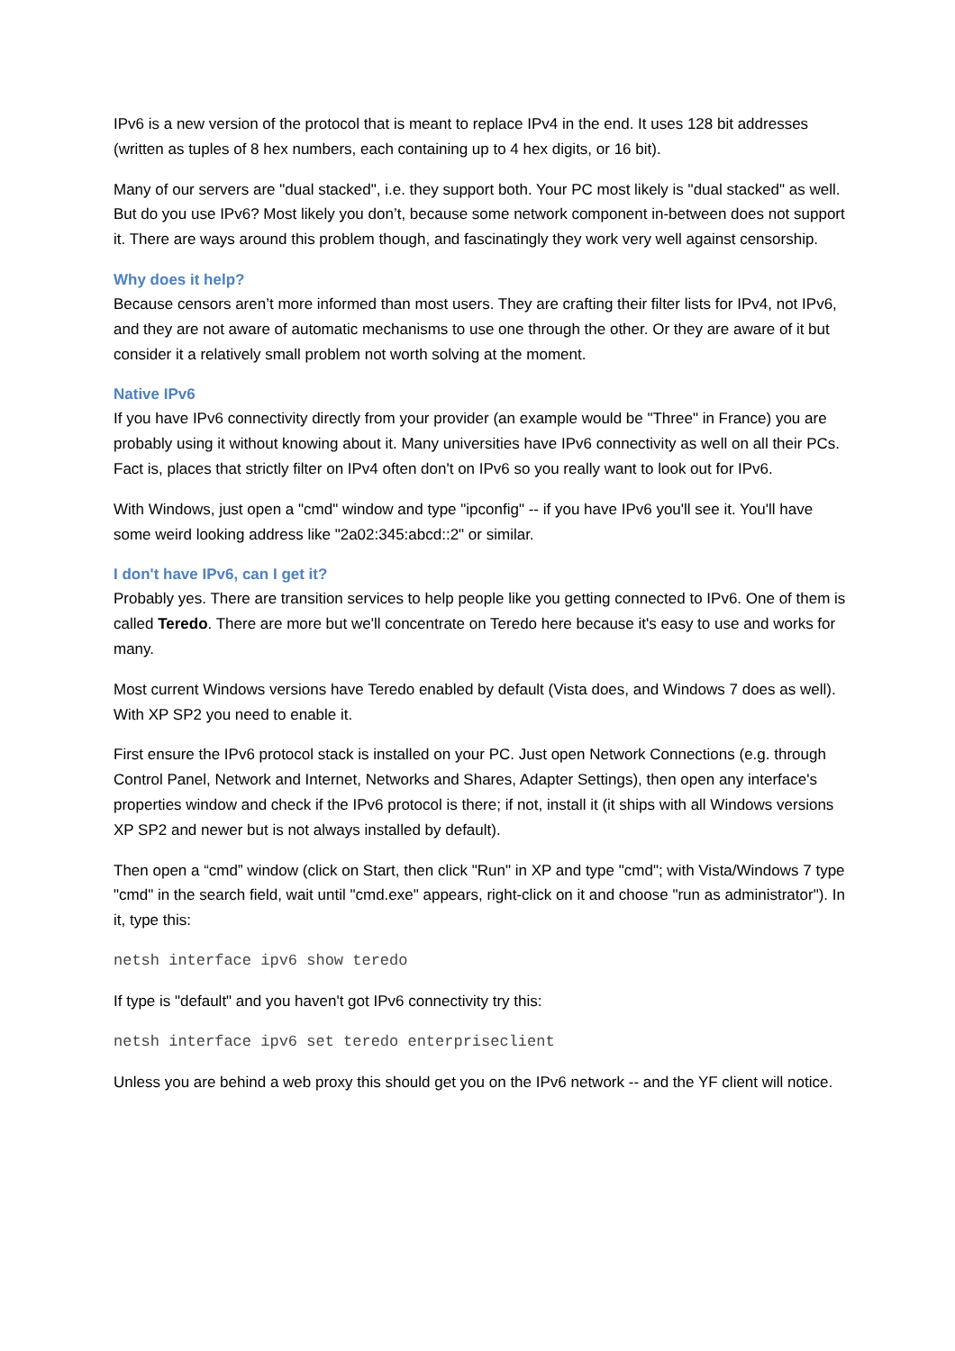IPv6 is a new version of the protocol that is meant to replace IPv4 in the end. It uses 128 bit addresses (written as tuples of 8 hex numbers, each containing up to 4 hex digits, or 16 bit).
Many of our servers are "dual stacked", i.e. they support both. Your PC most likely is "dual stacked" as well. But do you use IPv6? Most likely you don’t, because some network component in-between does not support it. There are ways around this problem though, and fascinatingly they work very well against censorship.
Why does it help?
Because censors aren’t more informed than most users. They are crafting their filter lists for IPv4, not IPv6, and they are not aware of automatic mechanisms to use one through the other. Or they are aware of it but consider it a relatively small problem not worth solving at the moment.
Native IPv6
If you have IPv6 connectivity directly from your provider (an example would be "Three" in France) you are probably using it without knowing about it. Many universities have IPv6 connectivity as well on all their PCs. Fact is, places that strictly filter on IPv4 often don't on IPv6 so you really want to look out for IPv6.
With Windows, just open a "cmd" window and type "ipconfig" -- if you have IPv6 you'll see it. You'll have some weird looking address like "2a02:345:abcd::2" or similar.
I don't have IPv6, can I get it?
Probably yes. There are transition services to help people like you getting connected to IPv6. One of them is called Teredo. There are more but we'll concentrate on Teredo here because it's easy to use and works for many.
Most current Windows versions have Teredo enabled by default (Vista does, and Windows 7 does as well). With XP SP2 you need to enable it.
First ensure the IPv6 protocol stack is installed on your PC. Just open Network Connections (e.g. through Control Panel, Network and Internet, Networks and Shares, Adapter Settings), then open any interface's properties window and check if the IPv6 protocol is there; if not, install it (it ships with all Windows versions XP SP2 and newer but is not always installed by default).
Then open a “cmd” window (click on Start, then click "Run" in XP and type "cmd"; with Vista/Windows 7 type "cmd" in the search field, wait until "cmd.exe" appears, right-click on it and choose "run as administrator"). In it, type this:
netsh interface ipv6 show teredo
If type is "default" and you haven't got IPv6 connectivity try this:
netsh interface ipv6 set teredo enterpriseclient
Unless you are behind a web proxy this should get you on the IPv6 network -- and the YF client will notice.